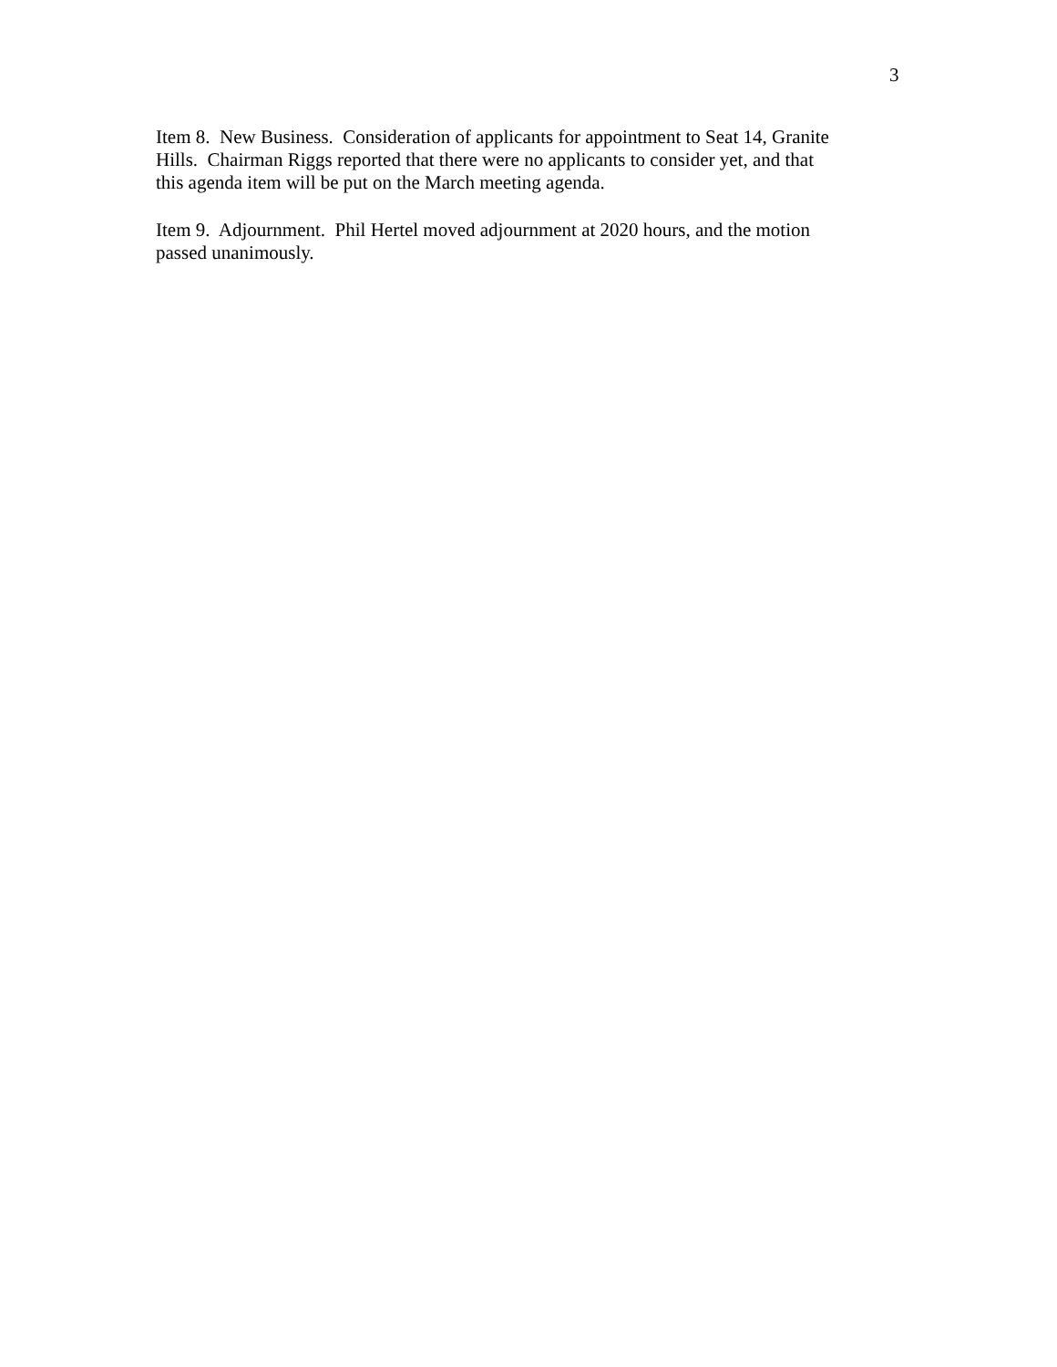3
Item 8. New Business. Consideration of applicants for appointment to Seat 14, Granite
Hills. Chairman Riggs reported that there were no applicants to consider yet, and that
this agenda item will be put on the March meeting agenda.
Item 9. Adjournment. Phil Hertel moved adjournment at 2020 hours, and the motion
passed unanimously.